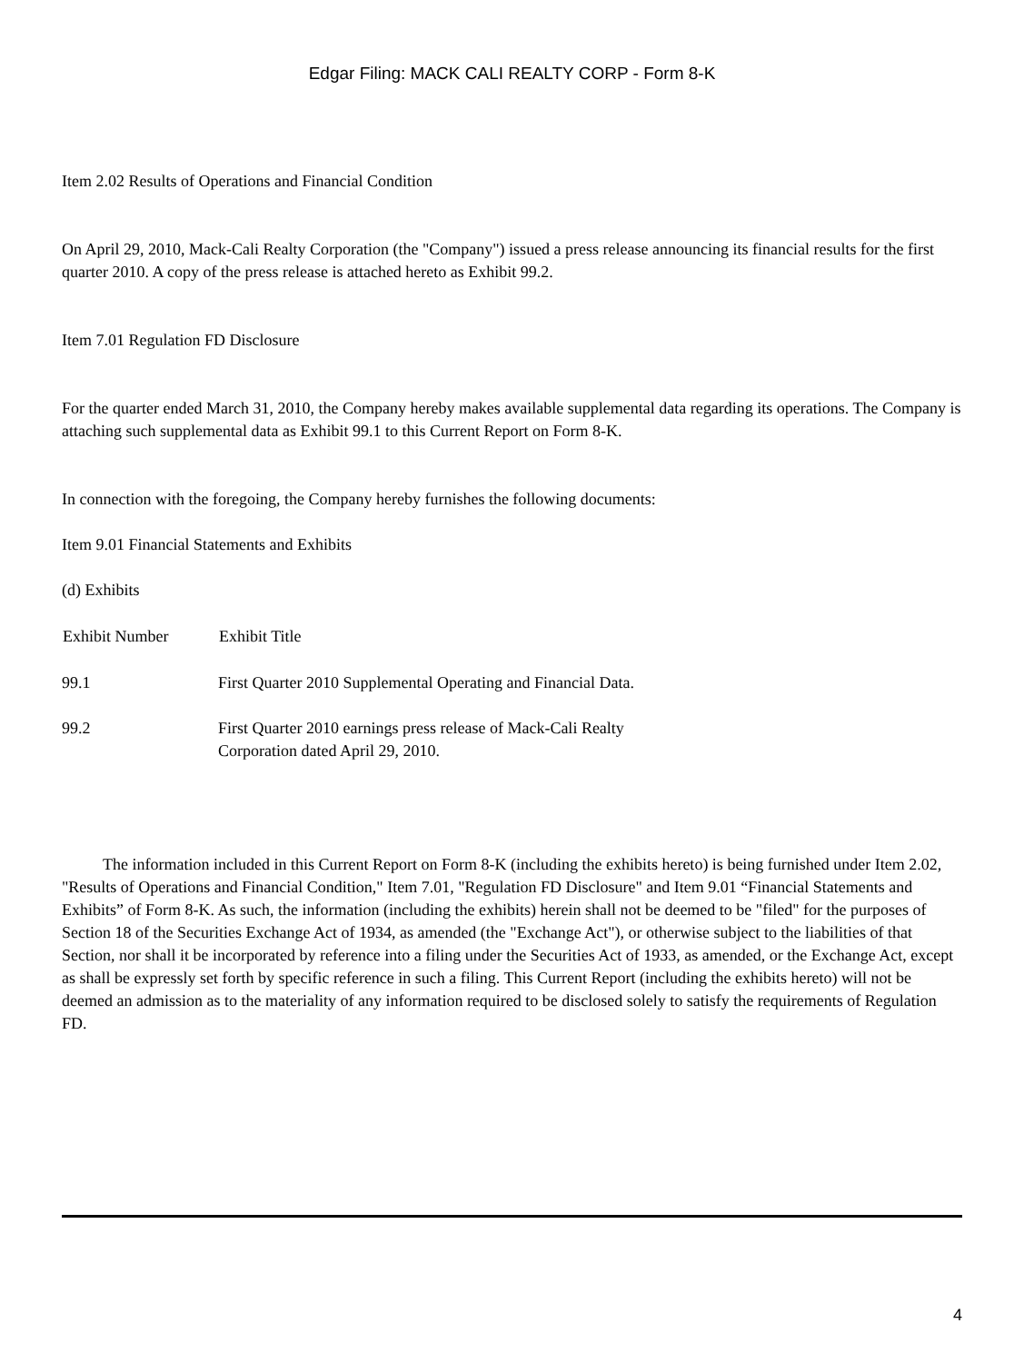Edgar Filing: MACK CALI REALTY CORP - Form 8-K
Item 2.02 Results of Operations and Financial Condition
On April 29, 2010, Mack-Cali Realty Corporation (the "Company") issued a press release announcing its financial results for the first quarter 2010. A copy of the press release is attached hereto as Exhibit 99.2.
Item 7.01 Regulation FD Disclosure
For the quarter ended March 31, 2010, the Company hereby makes available supplemental data regarding its operations. The Company is attaching such supplemental data as Exhibit 99.1 to this Current Report on Form 8-K.
In connection with the foregoing, the Company hereby furnishes the following documents:
Item 9.01 Financial Statements and Exhibits
(d) Exhibits
| Exhibit Number | Exhibit Title |
| --- | --- |
| 99.1 | First Quarter 2010 Supplemental Operating and Financial Data. |
| 99.2 | First Quarter 2010 earnings press release of Mack-Cali Realty Corporation dated April 29, 2010. |
The information included in this Current Report on Form 8-K (including the exhibits hereto) is being furnished under Item 2.02, "Results of Operations and Financial Condition," Item 7.01, "Regulation FD Disclosure" and Item 9.01 “Financial Statements and Exhibits” of Form 8-K. As such, the information (including the exhibits) herein shall not be deemed to be "filed" for the purposes of Section 18 of the Securities Exchange Act of 1934, as amended (the "Exchange Act"), or otherwise subject to the liabilities of that Section, nor shall it be incorporated by reference into a filing under the Securities Act of 1933, as amended, or the Exchange Act, except as shall be expressly set forth by specific reference in such a filing. This Current Report (including the exhibits hereto) will not be deemed an admission as to the materiality of any information required to be disclosed solely to satisfy the requirements of Regulation FD.
4